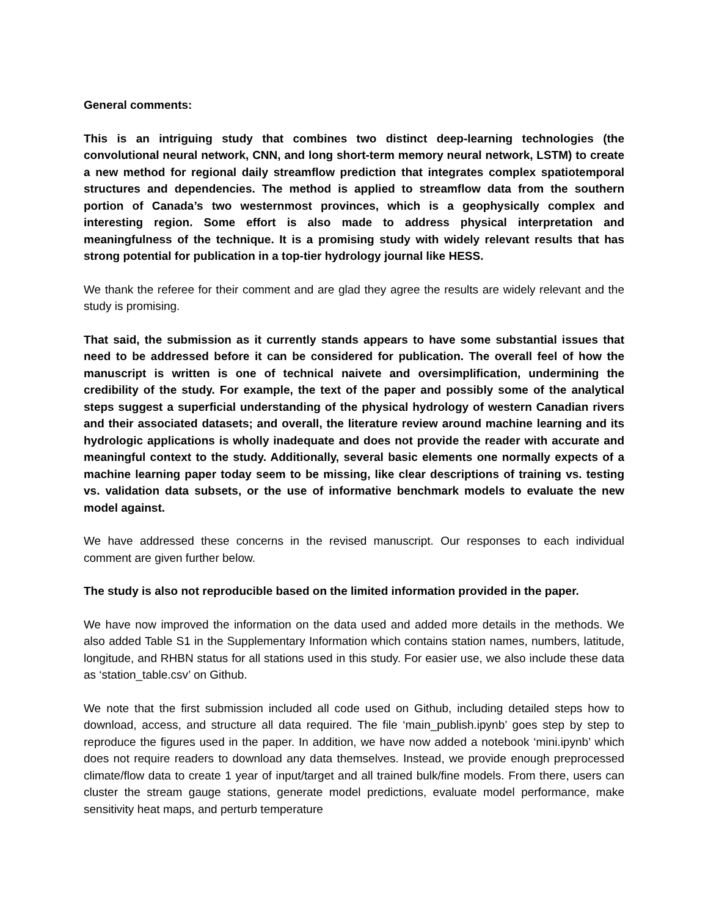General comments:
This is an intriguing study that combines two distinct deep-learning technologies (the convolutional neural network, CNN, and long short-term memory neural network, LSTM) to create a new method for regional daily streamflow prediction that integrates complex spatiotemporal structures and dependencies. The method is applied to streamflow data from the southern portion of Canada’s two westernmost provinces, which is a geophysically complex and interesting region. Some effort is also made to address physical interpretation and meaningfulness of the technique. It is a promising study with widely relevant results that has strong potential for publication in a top-tier hydrology journal like HESS.
We thank the referee for their comment and are glad they agree the results are widely relevant and the study is promising.
That said, the submission as it currently stands appears to have some substantial issues that need to be addressed before it can be considered for publication. The overall feel of how the manuscript is written is one of technical naivete and oversimplification, undermining the credibility of the study. For example, the text of the paper and possibly some of the analytical steps suggest a superficial understanding of the physical hydrology of western Canadian rivers and their associated datasets; and overall, the literature review around machine learning and its hydrologic applications is wholly inadequate and does not provide the reader with accurate and meaningful context to the study. Additionally, several basic elements one normally expects of a machine learning paper today seem to be missing, like clear descriptions of training vs. testing vs. validation data subsets, or the use of informative benchmark models to evaluate the new model against.
We have addressed these concerns in the revised manuscript. Our responses to each individual comment are given further below.
The study is also not reproducible based on the limited information provided in the paper.
We have now improved the information on the data used and added more details in the methods. We also added Table S1 in the Supplementary Information which contains station names, numbers, latitude, longitude, and RHBN status for all stations used in this study. For easier use, we also include these data as ‘station_table.csv’ on Github.
We note that the first submission included all code used on Github, including detailed steps how to download, access, and structure all data required. The file ‘main_publish.ipynb’ goes step by step to reproduce the figures used in the paper. In addition, we have now added a notebook ‘mini.ipynb’ which does not require readers to download any data themselves. Instead, we provide enough preprocessed climate/flow data to create 1 year of input/target and all trained bulk/fine models. From there, users can cluster the stream gauge stations, generate model predictions, evaluate model performance, make sensitivity heat maps, and perturb temperature